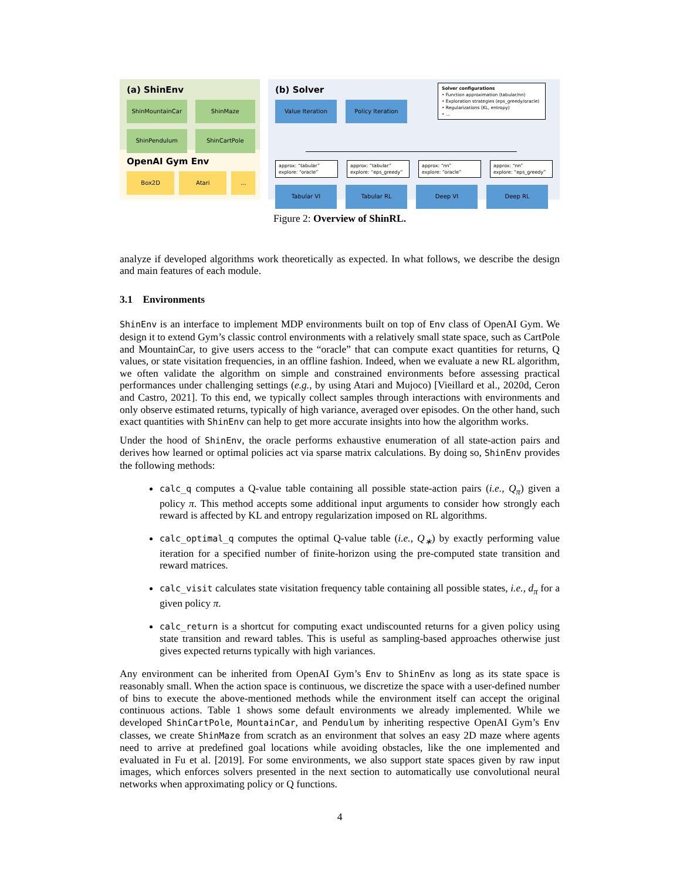(a) ShinEnv
ShinMountainCar
ShinMaze
ShinPendulum
ShinCartPole
OpenAI Gym Env
Box2D Atari ...
(b) Solver
Solver configurations
• Function approximation (tabular/nn)
• Exploration strategies (eps_greedy/oracle)
• Regularizations (KL, entropy)
• ...
Value Iteration Policy Iteration
approx: “tabular”
explore: “oracle”
approx: “tabular”
explore: “eps_greedy”
approx: “nn”
explore: “oracle”
approx: “nn”
explore: “eps_greedy”
Tabular VI Tabular RL Deep VI Deep RL
Figure 2: Overview of ShinRL.
analyze if developed algorithms work theoretically as expected. In what follows, we describe the design and main features of each module.
3.1 Environments
ShinEnv is an interface to implement MDP environments built on top of Env class of OpenAI Gym. We design it to extend Gym’s classic control environments with a relatively small state space, such as CartPole and MountainCar, to give users access to the “oracle” that can compute exact quantities for returns, Q values, or state visitation frequencies, in an offline fashion. Indeed, when we evaluate a new RL algorithm, we often validate the algorithm on simple and constrained environments before assessing practical performances under challenging settings (e.g., by using Atari and Mujoco) [Vieillard et al., 2020d, Ceron and Castro, 2021]. To this end, we typically collect samples through interactions with environments and only observe estimated returns, typically of high variance, averaged over episodes. On the other hand, such exact quantities with ShinEnv can help to get more accurate insights into how the algorithm works.
Under the hood of ShinEnv, the oracle performs exhaustive enumeration of all state-action pairs and derives how learned or optimal policies act via sparse matrix calculations. By doing so, ShinEnv provides the following methods:
calc_q computes a Q-value table containing all possible state-action pairs (i.e., Q<sub>π</sub>) given a policy π. This method accepts some additional input arguments to consider how strongly each reward is affected by KL and entropy regularization imposed on RL algorithms.
calc_optimal_q computes the optimal Q-value table (i.e., Q<sub>∗</sub>) by exactly performing value iteration for a specified number of finite-horizon using the pre-computed state transition and reward matrices.
calc_visit calculates state visitation frequency table containing all possible states, i.e., d<sub>π</sub> for a given policy π.
calc_return is a shortcut for computing exact undiscounted returns for a given policy using state transition and reward tables. This is useful as sampling-based approaches otherwise just gives expected returns typically with high variances.
Any environment can be inherited from OpenAI Gym’s Env to ShinEnv as long as its state space is reasonably small. When the action space is continuous, we discretize the space with a user-defined number of bins to execute the above-mentioned methods while the environment itself can accept the original continuous actions. Table 1 shows some default environments we already implemented. While we developed ShinCartPole, MountainCar, and Pendulum by inheriting respective OpenAI Gym’s Env classes, we create ShinMaze from scratch as an environment that solves an easy 2D maze where agents need to arrive at predefined goal locations while avoiding obstacles, like the one implemented and evaluated in Fu et al. [2019]. For some environments, we also support state spaces given by raw input images, which enforces solvers presented in the next section to automatically use convolutional neural networks when approximating policy or Q functions.
4